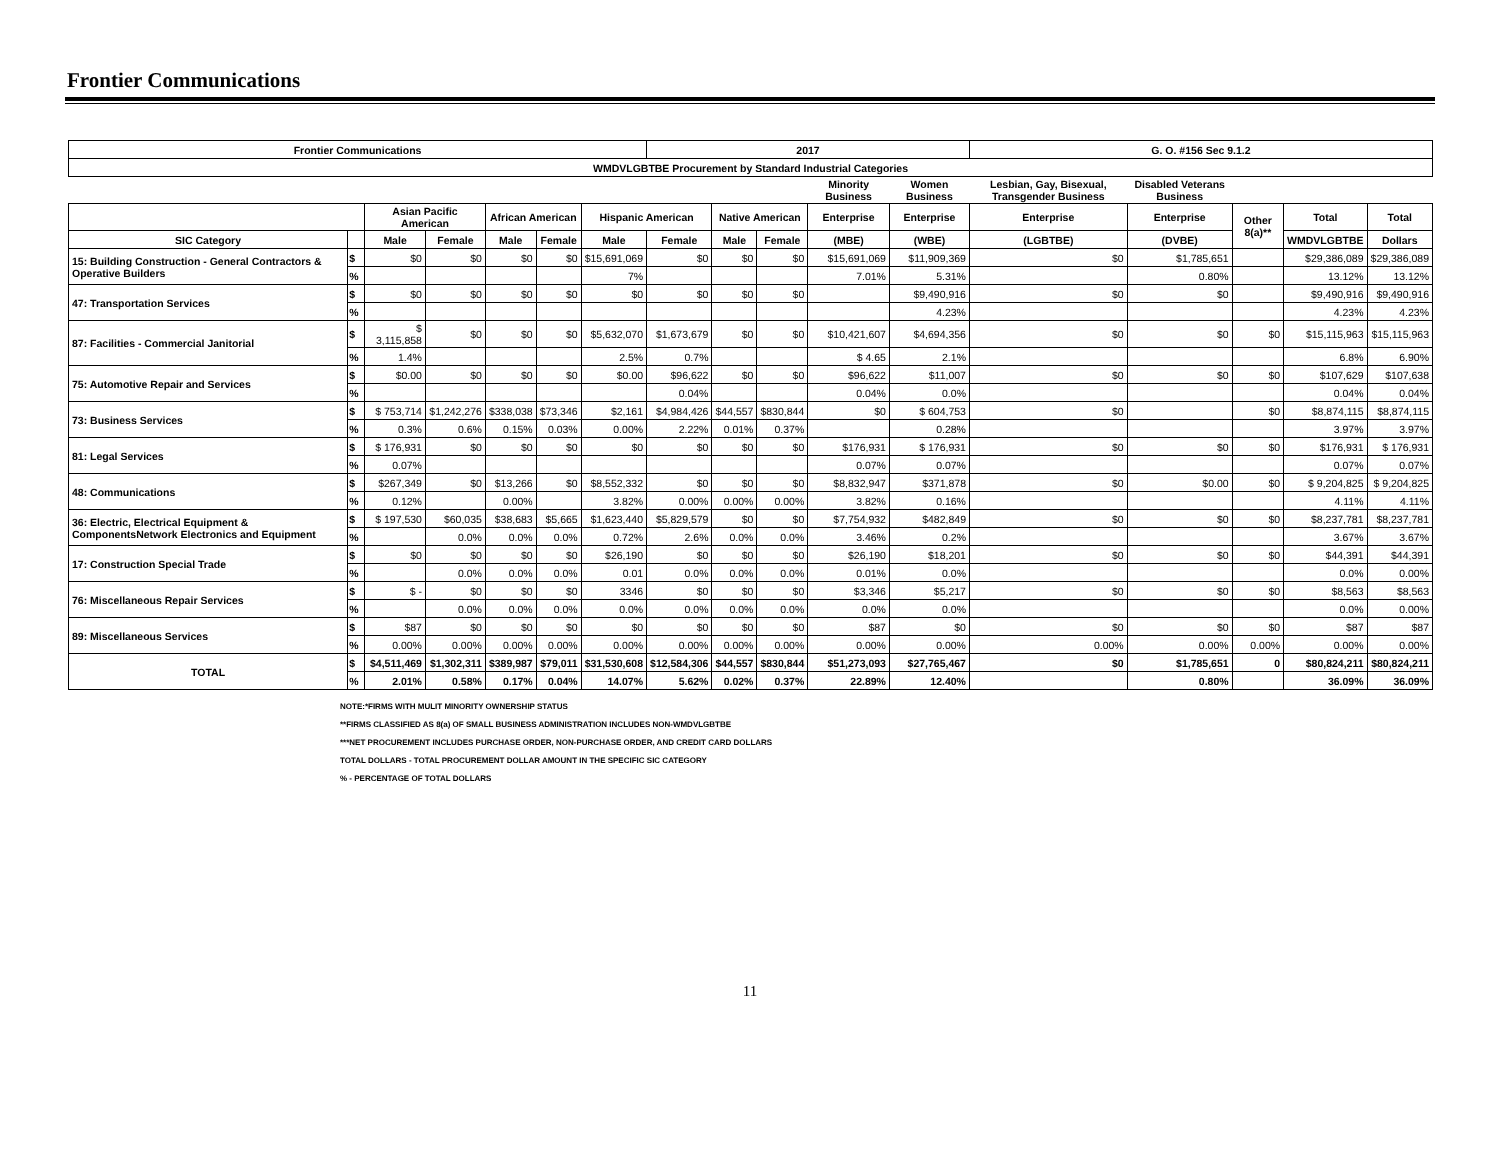Frontier Communications
| Frontier Communications | | | | | | | 2017 | | | | | G. O. #156 Sec 9.1.2 | | | | |
| --- | --- | --- | --- | --- | --- | --- | --- | --- | --- | --- | --- | --- | --- | --- | --- | --- |
| WMDVLGBTBE Procurement by Standard Industrial Categories | | | | | | | | | | | | | | | | |
| | | | | | | | | | | Minority Business | Women Business | Lesbian, Gay, Bisexual, Transgender Business | Disabled Veterans Business | | | |
| | | Asian Pacific American | | African American | | Hispanic American | | Native American | | Enterprise | Enterprise | Enterprise | Enterprise | Other 8(a)** | Total | Total |
| SIC Category | | Male | Female | Male | Female | Male | Female | Male | Female | (MBE) | (WBE) | (LGBTBE) | (DVBE) | | WMDVLGBTBE | Dollars |
| 15: Building Construction - General Contractors & Operative Builders | $ | $0 | $0 | $0 | $0 | $15,691,069 | $0 | $0 | $0 | $15,691,069 | $11,909,369 | $0 | $1,785,651 | | $29,386,089 | $29,386,089 |
| | % | | | | | 7% | | | | 7.01% | 5.31% | | 0.80% | | 13.12% | 13.12% |
| 47: Transportation Services | $ | $0 | $0 | $0 | $0 | $0 | $0 | $0 | $0 | | $9,490,916 | $0 | $0 | | $9,490,916 | $9,490,916 |
| | % | | | | | | | | | | 4.23% | | | | 4.23% | 4.23% |
| 87: Facilities - Commercial Janitorial | $ | $ 3,115,858 | $0 | $0 | $0 | $5,632,070 | $1,673,679 | $0 | $0 | $10,421,607 | $4,694,356 | $0 | $0 | $0 | $15,115,963 | $15,115,963 |
| | % | 1.4% | | | | 2.5% | 0.7% | | | $ 4.65 | 2.1% | | | | 6.8% | 6.90% |
| 75: Automotive Repair and Services | $ | $0.00 | $0 | $0 | $0 | $0.00 | $96,622 | $0 | $0 | $96,622 | $11,007 | $0 | $0 | $0 | $107,629 | $107,638 |
| | % | | | | | | 0.04% | | | 0.04% | 0.0% | | | | 0.04% | 0.04% |
| 73: Business Services | $ | $ 753,714 | $1,242,276 | $338,038 | $73,346 | $2,161 | $4,984,426 | $44,557 | $830,844 | $0 | $ 604,753 | $0 | | $0 | $8,874,115 | $8,874,115 |
| | % | 0.3% | 0.6% | 0.15% | 0.03% | 0.00% | 2.22% | 0.01% | 0.37% | | 0.28% | | | | 3.97% | 3.97% |
| 81: Legal Services | $ | $ 176,931 | $0 | $0 | $0 | $0 | $0 | $0 | $0 | $176,931 | $ 176,931 | $0 | $0 | $0 | $176,931 | $ 176,931 |
| | % | 0.07% | | | | | | | | 0.07% | 0.07% | | | | 0.07% | 0.07% |
| 48: Communications | $ | $267,349 | $0 | $13,266 | $0 | $8,552,332 | $0 | $0 | $0 | $8,832,947 | $371,878 | $0 | $0.00 | $0 | $ 9,204,825 | $ 9,204,825 |
| | % | 0.12% | | 0.00% | | 3.82% | 0.00% | 0.00% | 0.00% | 3.82% | 0.16% | | | | 4.11% | 4.11% |
| 36: Electric, Electrical Equipment & ComponentsNetwork Electronics and Equipment | $ | $ 197,530 | $60,035 | $38,683 | $5,665 | $1,623,440 | $5,829,579 | $0 | $0 | $7,754,932 | $482,849 | $0 | $0 | $0 | $8,237,781 | $8,237,781 |
| | % | | 0.0% | 0.0% | 0.0% | 0.72% | 2.6% | 0.0% | 0.0% | 3.46% | 0.2% | | | | 3.67% | 3.67% |
| 17: Construction Special Trade | $ | $0 | $0 | $0 | $0 | $26,190 | $0 | $0 | $0 | $26,190 | $18,201 | $0 | $0 | $0 | $44,391 | $44,391 |
| | % | | 0.0% | 0.0% | 0.0% | 0.01 | 0.0% | 0.0% | 0.0% | 0.01% | 0.0% | | | | 0.0% | 0.00% |
| 76: Miscellaneous Repair Services | $ | $ - | $0 | $0 | $0 | 3346 | $0 | $0 | $0 | $3,346 | $5,217 | $0 | $0 | $0 | $8,563 | $8,563 |
| | % | | 0.0% | 0.0% | 0.0% | 0.0% | 0.0% | 0.0% | 0.0% | 0.0% | 0.0% | | | | 0.0% | 0.00% |
| 89: Miscellaneous Services | $ | $87 | $0 | $0 | $0 | $0 | $0 | $0 | $0 | $87 | $0 | $0 | $0 | $0 | $87 | $87 |
| | % | 0.00% | 0.00% | 0.00% | 0.00% | 0.00% | 0.00% | 0.00% | 0.00% | 0.00% | 0.00% | 0.00% | 0.00% | 0.00% | 0.00% | 0.00% |
| TOTAL | $ | $4,511,469 | $1,302,311 | $389,987 | $79,011 | $31,530,608 | $12,584,306 | $44,557 | $830,844 | $51,273,093 | $27,765,467 | $0 | $1,785,651 | 0 | $80,824,211 | $80,824,211 |
| | % | 2.01% | 0.58% | 0.17% | 0.04% | 14.07% | 5.62% | 0.02% | 0.37% | 22.89% | 12.40% | | 0.80% | | 36.09% | 36.09% |
NOTE:*FIRMS WITH MULIT MINORITY OWNERSHIP STATUS
**FIRMS CLASSIFIED AS 8(a) OF SMALL BUSINESS ADMINISTRATION INCLUDES NON-WMDVLGBTBE
***NET PROCUREMENT INCLUDES PURCHASE ORDER, NON-PURCHASE ORDER, AND CREDIT CARD DOLLARS
TOTAL DOLLARS - TOTAL PROCUREMENT DOLLAR AMOUNT IN THE SPECIFIC SIC CATEGORY
% - PERCENTAGE OF TOTAL DOLLARS
11